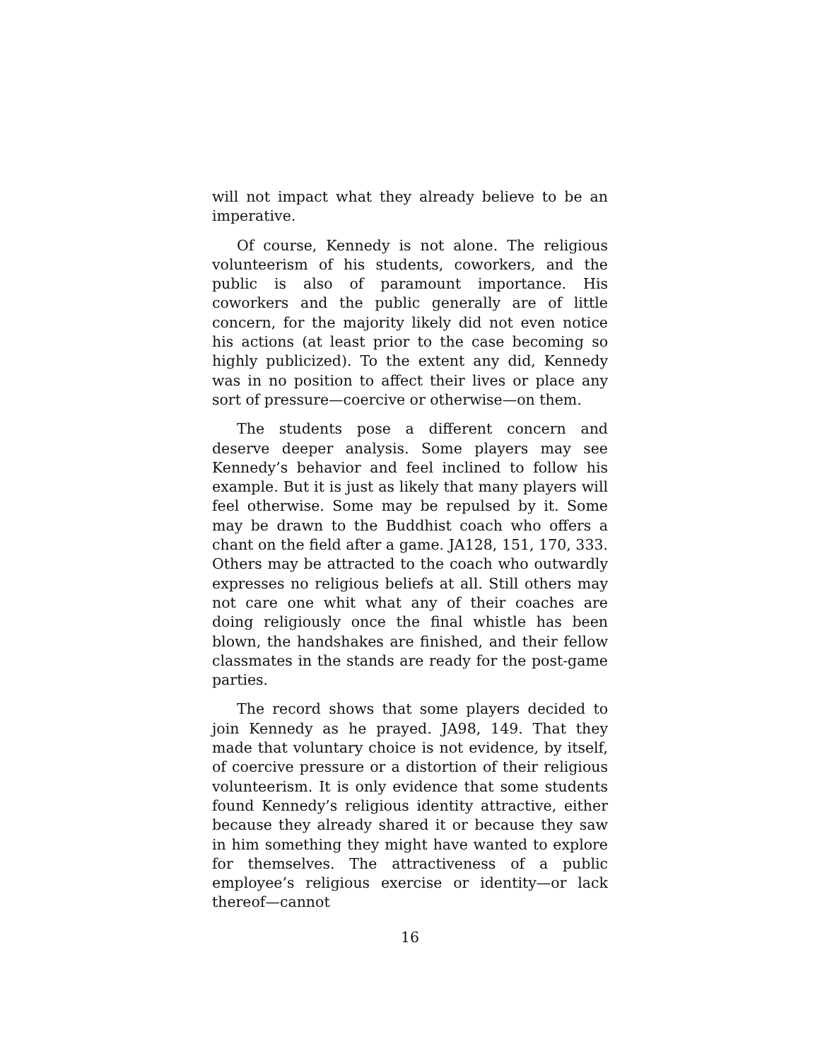will not impact what they already believe to be an imperative.
Of course, Kennedy is not alone. The religious volunteerism of his students, coworkers, and the public is also of paramount importance. His coworkers and the public generally are of little concern, for the majority likely did not even notice his actions (at least prior to the case becoming so highly publicized). To the extent any did, Kennedy was in no position to affect their lives or place any sort of pressure—coercive or otherwise—on them.
The students pose a different concern and deserve deeper analysis. Some players may see Kennedy’s behavior and feel inclined to follow his example. But it is just as likely that many players will feel otherwise. Some may be repulsed by it. Some may be drawn to the Buddhist coach who offers a chant on the field after a game. JA128, 151, 170, 333. Others may be attracted to the coach who outwardly expresses no religious beliefs at all. Still others may not care one whit what any of their coaches are doing religiously once the final whistle has been blown, the handshakes are finished, and their fellow classmates in the stands are ready for the post-game parties.
The record shows that some players decided to join Kennedy as he prayed. JA98, 149. That they made that voluntary choice is not evidence, by itself, of coercive pressure or a distortion of their religious volunteerism. It is only evidence that some students found Kennedy’s religious identity attractive, either because they already shared it or because they saw in him something they might have wanted to explore for themselves. The attractiveness of a public employee’s religious exercise or identity—or lack thereof—cannot
16